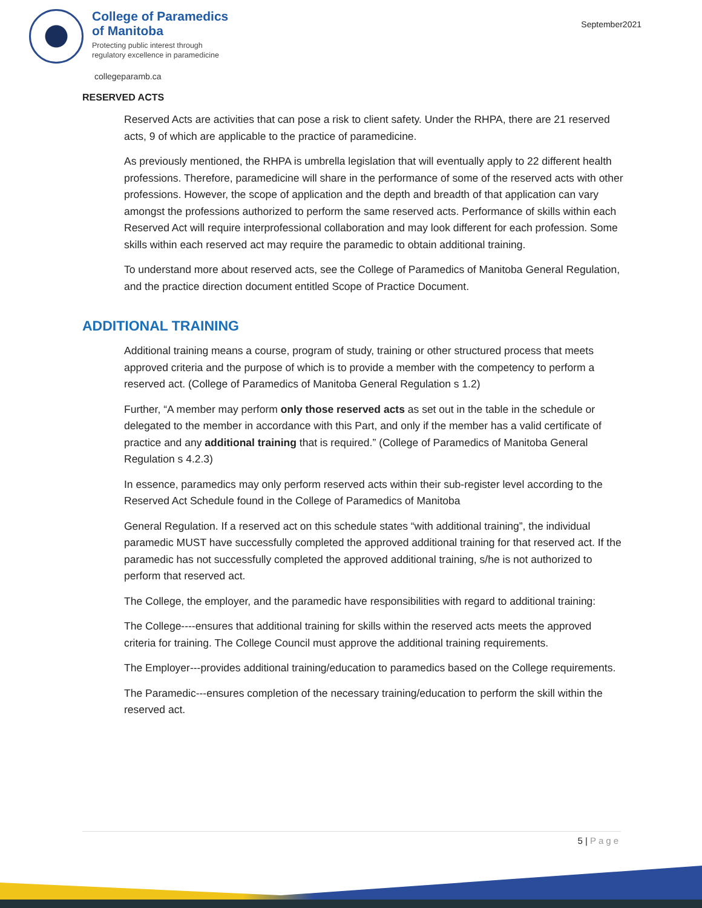September2021
College of Paramedics
of Manitoba
Protecting public interest through
regulatory excellence in paramedicine
collegeparamb.ca
RESERVED ACTS
Reserved Acts are activities that can pose a risk to client safety. Under the RHPA, there are 21 reserved acts, 9 of which are applicable to the practice of paramedicine.
As previously mentioned, the RHPA is umbrella legislation that will eventually apply to 22 different health professions. Therefore, paramedicine will share in the performance of some of the reserved acts with other professions. However, the scope of application and the depth and breadth of that application can vary amongst the professions authorized to perform the same reserved acts. Performance of skills within each Reserved Act will require interprofessional collaboration and may look different for each profession. Some skills within each reserved act may require the paramedic to obtain additional training.
To understand more about reserved acts, see the College of Paramedics of Manitoba General Regulation, and the practice direction document entitled Scope of Practice Document.
ADDITIONAL TRAINING
Additional training means a course, program of study, training or other structured process that meets approved criteria and the purpose of which is to provide a member with the competency to perform a reserved act. (College of Paramedics of Manitoba General Regulation s 1.2)
Further, “A member may perform only those reserved acts as set out in the table in the schedule or delegated to the member in accordance with this Part, and only if the member has a valid certificate of practice and any additional training that is required.” (College of Paramedics of Manitoba General Regulation s 4.2.3)
In essence, paramedics may only perform reserved acts within their sub-register level according to the Reserved Act Schedule found in the College of Paramedics of Manitoba
General Regulation. If a reserved act on this schedule states “with additional training”, the individual paramedic MUST have successfully completed the approved additional training for that reserved act. If the paramedic has not successfully completed the approved additional training, s/he is not authorized to perform that reserved act.
The College, the employer, and the paramedic have responsibilities with regard to additional training:
The College----ensures that additional training for skills within the reserved acts meets the approved criteria for training. The College Council must approve the additional training requirements.
The Employer---provides additional training/education to paramedics based on the College requirements.
The Paramedic---ensures completion of the necessary training/education to perform the skill within the reserved act.
5 | Page